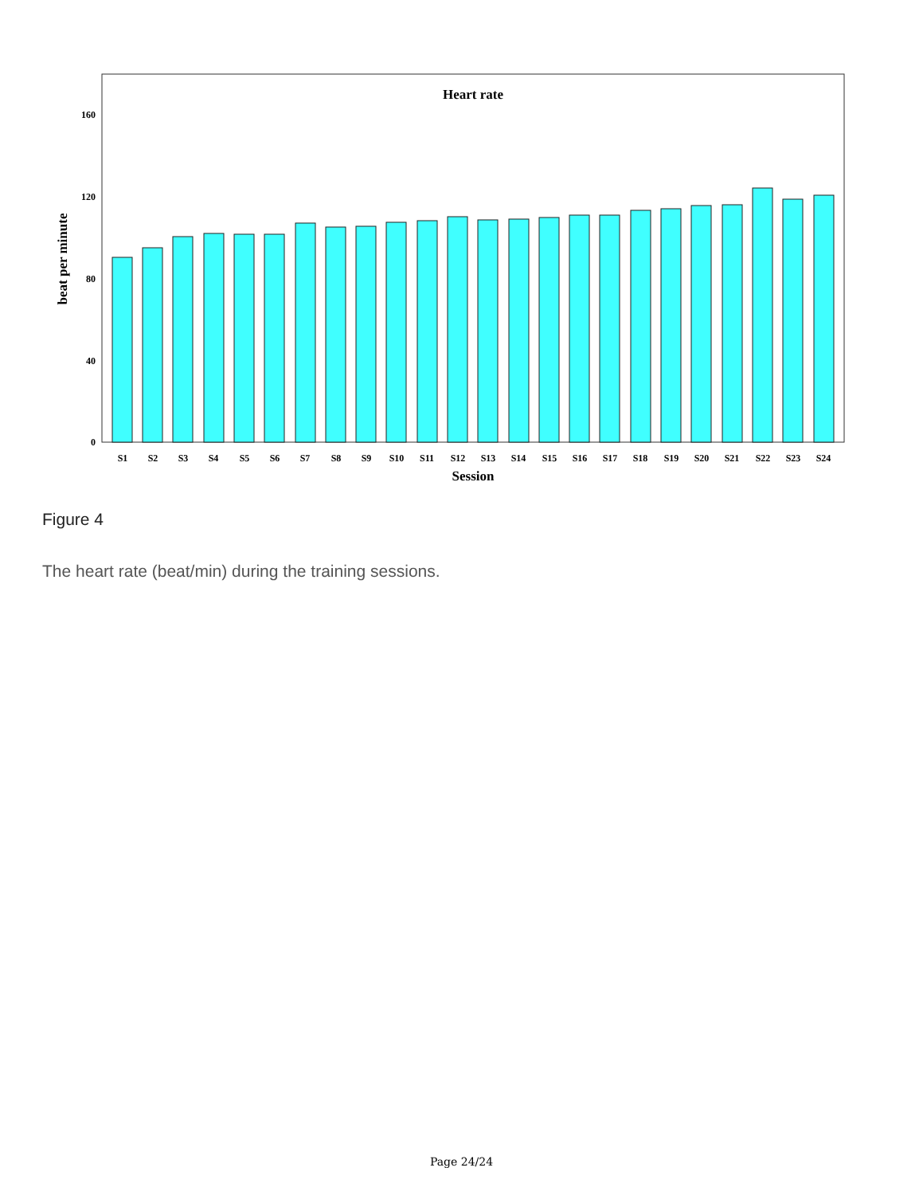Heart rate
0
40
80
120
160
beat per minute
Session
S1
S2
S3
S4
S5
S6
S7
S8
S9
S10
S11
S12
S13
S14
S15
S16
S17
S18
S19
S20
S21
S22
S23
S24
Figure 4
The heart rate (beat/min) during the training sessions.
Page 24/24